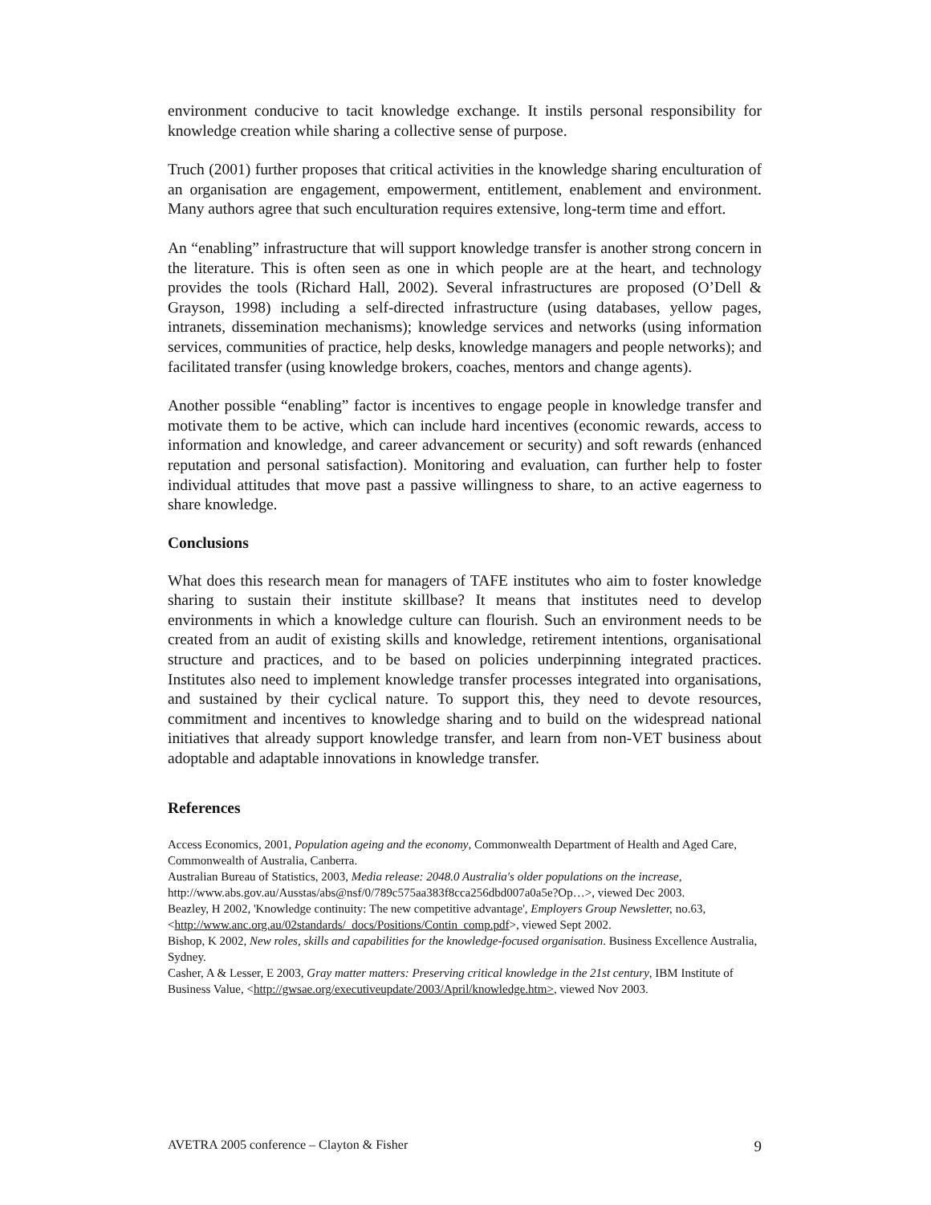environment conducive to tacit knowledge exchange. It instils personal responsibility for knowledge creation while sharing a collective sense of purpose.
Truch (2001) further proposes that critical activities in the knowledge sharing enculturation of an organisation are engagement, empowerment, entitlement, enablement and environment. Many authors agree that such enculturation requires extensive, long-term time and effort.
An “enabling” infrastructure that will support knowledge transfer is another strong concern in the literature. This is often seen as one in which people are at the heart, and technology provides the tools (Richard Hall, 2002). Several infrastructures are proposed (O’Dell & Grayson, 1998) including a self-directed infrastructure (using databases, yellow pages, intranets, dissemination mechanisms); knowledge services and networks (using information services, communities of practice, help desks, knowledge managers and people networks); and facilitated transfer (using knowledge brokers, coaches, mentors and change agents).
Another possible “enabling” factor is incentives to engage people in knowledge transfer and motivate them to be active, which can include hard incentives (economic rewards, access to information and knowledge, and career advancement or security) and soft rewards (enhanced reputation and personal satisfaction). Monitoring and evaluation, can further help to foster individual attitudes that move past a passive willingness to share, to an active eagerness to share knowledge.
Conclusions
What does this research mean for managers of TAFE institutes who aim to foster knowledge sharing to sustain their institute skillbase? It means that institutes need to develop environments in which a knowledge culture can flourish. Such an environment needs to be created from an audit of existing skills and knowledge, retirement intentions, organisational structure and practices, and to be based on policies underpinning integrated practices. Institutes also need to implement knowledge transfer processes integrated into organisations, and sustained by their cyclical nature. To support this, they need to devote resources, commitment and incentives to knowledge sharing and to build on the widespread national initiatives that already support knowledge transfer, and learn from non-VET business about adoptable and adaptable innovations in knowledge transfer.
References
Access Economics, 2001, Population ageing and the economy, Commonwealth Department of Health and Aged Care, Commonwealth of Australia, Canberra.
Australian Bureau of Statistics, 2003, Media release: 2048.0 Australia's older populations on the increase, http://www.abs.gov.au/Ausstas/abs@nsf/0/789c575aa383f8cca256dbd007a0a5e?Op…>, viewed Dec 2003.
Beazley, H 2002, 'Knowledge continuity: The new competitive advantage', Employers Group Newsletter, no.63, <http://www.anc.org.au/02standards/_docs/Positions/Contin_comp.pdf>, viewed Sept 2002.
Bishop, K 2002, New roles, skills and capabilities for the knowledge-focused organisation. Business Excellence Australia, Sydney.
Casher, A & Lesser, E 2003, Gray matter matters: Preserving critical knowledge in the 21st century, IBM Institute of Business Value, <http://gwsae.org/executiveupdate/2003/April/knowledge.htm>, viewed Nov 2003.
AVETRA 2005 conference – Clayton & Fisher 9